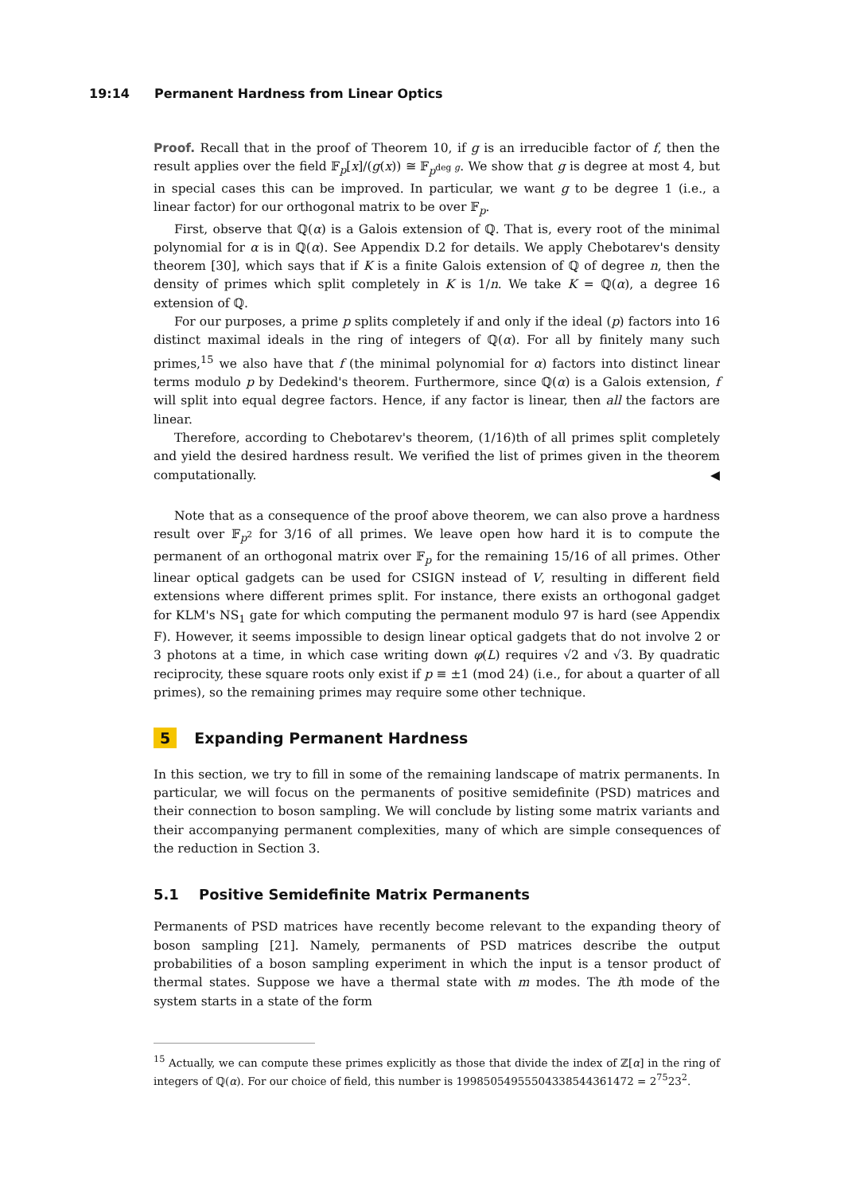19:14 Permanent Hardness from Linear Optics
Proof. Recall that in the proof of Theorem 10, if g is an irreducible factor of f, then the result applies over the field 𝔽<sub>p</sub>[x]/(g(x)) ≅ 𝔽<sub>p<sup>deg g</sup></sub>. We show that g is degree at most 4, but in special cases this can be improved. In particular, we want g to be degree 1 (i.e., a linear factor) for our orthogonal matrix to be over 𝔽<sub>p</sub>.
First, observe that ℚ(α) is a Galois extension of ℚ. That is, every root of the minimal polynomial for α is in ℚ(α). See Appendix D.2 for details. We apply Chebotarev's density theorem [30], which says that if K is a finite Galois extension of ℚ of degree n, then the density of primes which split completely in K is 1/n. We take K = ℚ(α), a degree 16 extension of ℚ.
For our purposes, a prime p splits completely if and only if the ideal (p) factors into 16 distinct maximal ideals in the ring of integers of ℚ(α). For all by finitely many such primes,<sup>15</sup> we also have that f (the minimal polynomial for α) factors into distinct linear terms modulo p by Dedekind's theorem. Furthermore, since ℚ(α) is a Galois extension, f will split into equal degree factors. Hence, if any factor is linear, then all the factors are linear.
Therefore, according to Chebotarev's theorem, (1/16)th of all primes split completely and yield the desired hardness result. We verified the list of primes given in the theorem computationally. ◀
Note that as a consequence of the proof above theorem, we can also prove a hardness result over 𝔽<sub>p<sup>2</sup></sub> for 3/16 of all primes. We leave open how hard it is to compute the permanent of an orthogonal matrix over 𝔽<sub>p</sub> for the remaining 15/16 of all primes. Other linear optical gadgets can be used for CSIGN instead of V, resulting in different field extensions where different primes split. For instance, there exists an orthogonal gadget for KLM's NS<sub>1</sub> gate for which computing the permanent modulo 97 is hard (see Appendix F). However, it seems impossible to design linear optical gadgets that do not involve 2 or 3 photons at a time, in which case writing down φ(L) requires √2 and √3. By quadratic reciprocity, these square roots only exist if p ≡ ±1 (mod 24) (i.e., for about a quarter of all primes), so the remaining primes may require some other technique.
5 Expanding Permanent Hardness
In this section, we try to fill in some of the remaining landscape of matrix permanents. In particular, we will focus on the permanents of positive semidefinite (PSD) matrices and their connection to boson sampling. We will conclude by listing some matrix variants and their accompanying permanent complexities, many of which are simple consequences of the reduction in Section 3.
5.1 Positive Semidefinite Matrix Permanents
Permanents of PSD matrices have recently become relevant to the expanding theory of boson sampling [21]. Namely, permanents of PSD matrices describe the output probabilities of a boson sampling experiment in which the input is a tensor product of thermal states. Suppose we have a thermal state with m modes. The ith mode of the system starts in a state of the form
<sup>15</sup> Actually, we can compute these primes explicitly as those that divide the index of ℤ[α] in the ring of integers of ℚ(α). For our choice of field, this number is 19985054955504338544361472 = 2<sup>75</sup>23<sup>2</sup>.